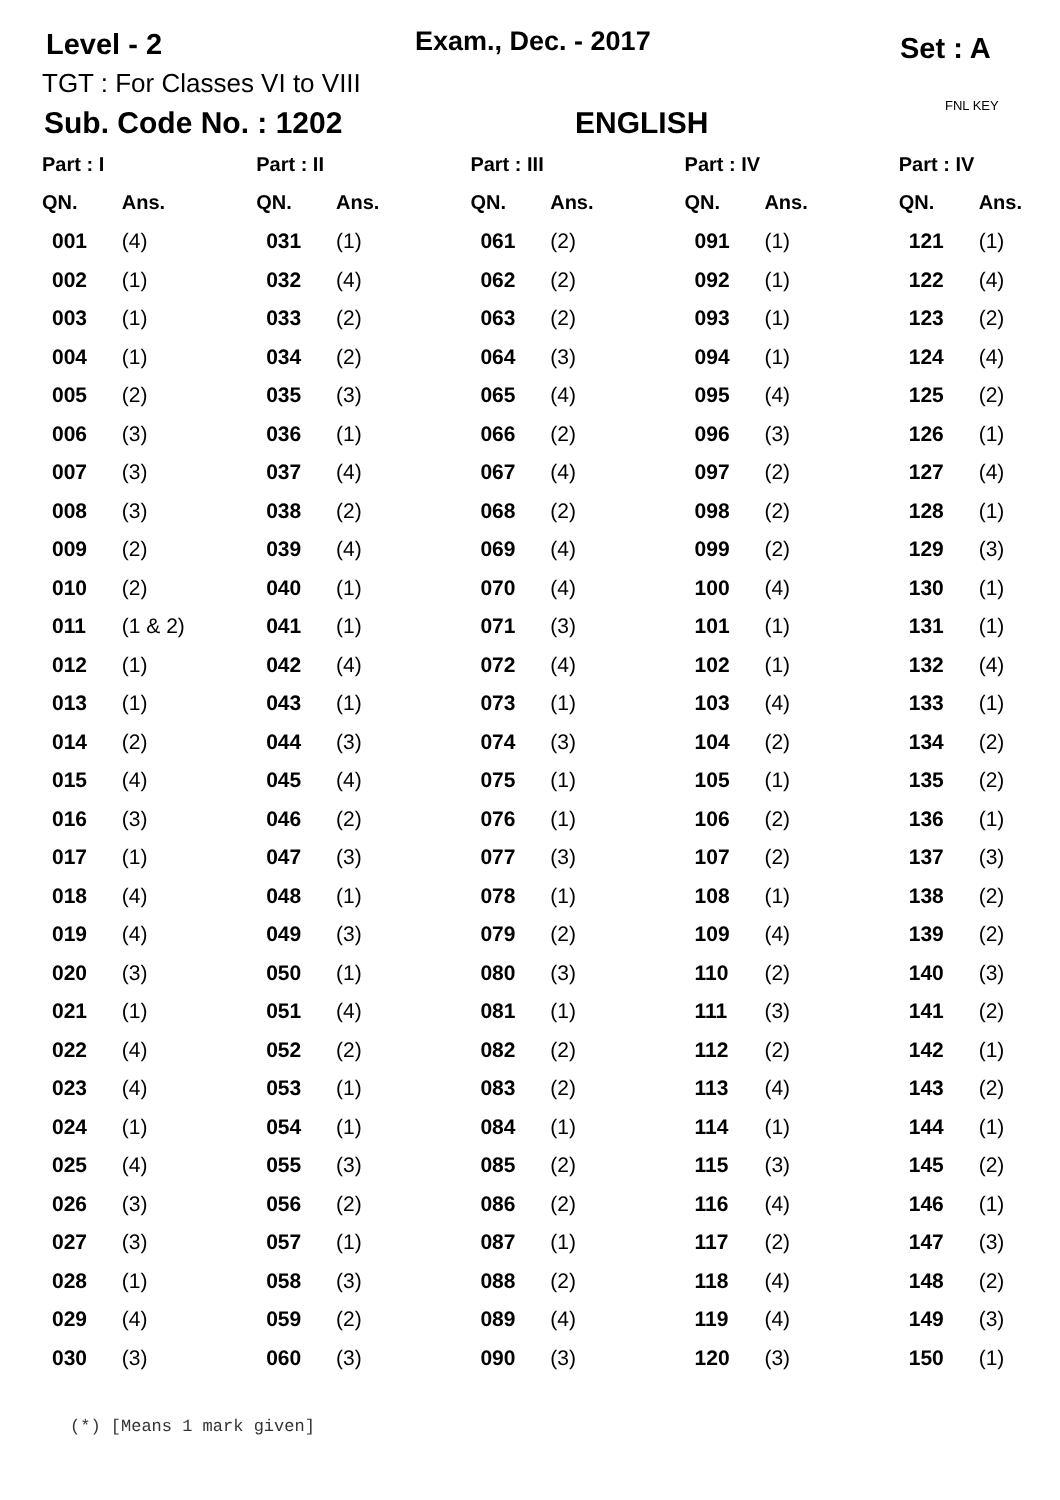Level - 2 Exam., Dec. - 2017 Set : A
TGT : For Classes VI to VIII
FNL KEY
Sub. Code No. : 1202 ENGLISH
| Part : I | | Part : II | | Part : III | | Part : IV | | Part : IV | |
| --- | --- | --- | --- | --- | --- | --- | --- | --- | --- |
| QN. | Ans. | QN. | Ans. | QN. | Ans. | QN. | Ans. | QN. | Ans. |
| 001 | (4) | 031 | (1) | 061 | (2) | 091 | (1) | 121 | (1) |
| 002 | (1) | 032 | (4) | 062 | (2) | 092 | (1) | 122 | (4) |
| 003 | (1) | 033 | (2) | 063 | (2) | 093 | (1) | 123 | (2) |
| 004 | (1) | 034 | (2) | 064 | (3) | 094 | (1) | 124 | (4) |
| 005 | (2) | 035 | (3) | 065 | (4) | 095 | (4) | 125 | (2) |
| 006 | (3) | 036 | (1) | 066 | (2) | 096 | (3) | 126 | (1) |
| 007 | (3) | 037 | (4) | 067 | (4) | 097 | (2) | 127 | (4) |
| 008 | (3) | 038 | (2) | 068 | (2) | 098 | (2) | 128 | (1) |
| 009 | (2) | 039 | (4) | 069 | (4) | 099 | (2) | 129 | (3) |
| 010 | (2) | 040 | (1) | 070 | (4) | 100 | (4) | 130 | (1) |
| 011 | (1 & 2) | 041 | (1) | 071 | (3) | 101 | (1) | 131 | (1) |
| 012 | (1) | 042 | (4) | 072 | (4) | 102 | (1) | 132 | (4) |
| 013 | (1) | 043 | (1) | 073 | (1) | 103 | (4) | 133 | (1) |
| 014 | (2) | 044 | (3) | 074 | (3) | 104 | (2) | 134 | (2) |
| 015 | (4) | 045 | (4) | 075 | (1) | 105 | (1) | 135 | (2) |
| 016 | (3) | 046 | (2) | 076 | (1) | 106 | (2) | 136 | (1) |
| 017 | (1) | 047 | (3) | 077 | (3) | 107 | (2) | 137 | (3) |
| 018 | (4) | 048 | (1) | 078 | (1) | 108 | (1) | 138 | (2) |
| 019 | (4) | 049 | (3) | 079 | (2) | 109 | (4) | 139 | (2) |
| 020 | (3) | 050 | (1) | 080 | (3) | 110 | (2) | 140 | (3) |
| 021 | (1) | 051 | (4) | 081 | (1) | 111 | (3) | 141 | (2) |
| 022 | (4) | 052 | (2) | 082 | (2) | 112 | (2) | 142 | (1) |
| 023 | (4) | 053 | (1) | 083 | (2) | 113 | (4) | 143 | (2) |
| 024 | (1) | 054 | (1) | 084 | (1) | 114 | (1) | 144 | (1) |
| 025 | (4) | 055 | (3) | 085 | (2) | 115 | (3) | 145 | (2) |
| 026 | (3) | 056 | (2) | 086 | (2) | 116 | (4) | 146 | (1) |
| 027 | (3) | 057 | (1) | 087 | (1) | 117 | (2) | 147 | (3) |
| 028 | (1) | 058 | (3) | 088 | (2) | 118 | (4) | 148 | (2) |
| 029 | (4) | 059 | (2) | 089 | (4) | 119 | (4) | 149 | (3) |
| 030 | (3) | 060 | (3) | 090 | (3) | 120 | (3) | 150 | (1) |
(*) [Means 1 mark given]